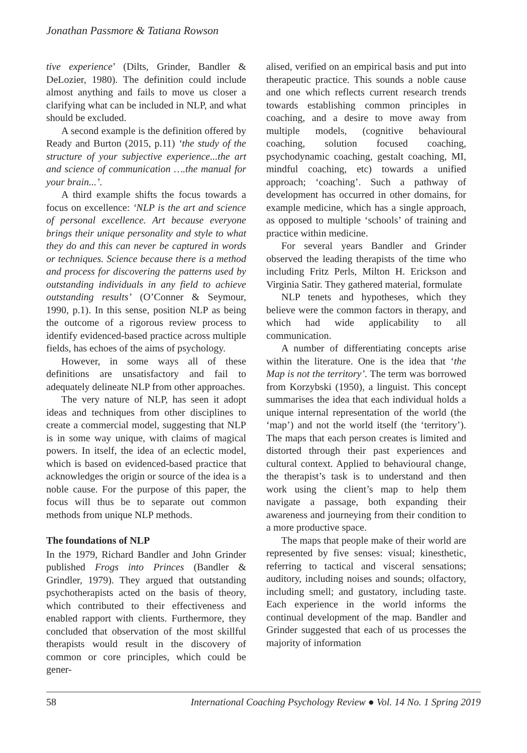Jonathan Passmore & Tatiana Rowson
tive experience’ (Dilts, Grinder, Bandler & DeLozier, 1980). The definition could include almost anything and fails to move us closer a clarifying what can be included in NLP, and what should be excluded.
A second example is the definition offered by Ready and Burton (2015, p.11) ‘the study of the structure of your subjective experience...the art and science of communication ….the manual for your brain...’.
A third example shifts the focus towards a focus on excellence: ‘NLP is the art and science of personal excellence. Art because everyone brings their unique personality and style to what they do and this can never be captured in words or techniques. Science because there is a method and process for discovering the patterns used by outstanding individuals in any field to achieve outstanding results’ (O’Conner & Seymour, 1990, p.1). In this sense, position NLP as being the outcome of a rigorous review process to identify evidenced-based practice across multiple fields, has echoes of the aims of psychology.
However, in some ways all of these definitions are unsatisfactory and fail to adequately delineate NLP from other approaches.
The very nature of NLP, has seen it adopt ideas and techniques from other disciplines to create a commercial model, suggesting that NLP is in some way unique, with claims of magical powers. In itself, the idea of an eclectic model, which is based on evidenced-based practice that acknowledges the origin or source of the idea is a noble cause. For the purpose of this paper, the focus will thus be to separate out common methods from unique NLP methods.
The foundations of NLP
In the 1979, Richard Bandler and John Grinder published Frogs into Princes (Bandler & Grindler, 1979). They argued that outstanding psychotherapists acted on the basis of theory, which contributed to their effectiveness and enabled rapport with clients. Furthermore, they concluded that observation of the most skillful therapists would result in the discovery of common or core principles, which could be gener-
alised, verified on an empirical basis and put into therapeutic practice. This sounds a noble cause and one which reflects current research trends towards establishing common principles in coaching, and a desire to move away from multiple models, (cognitive behavioural coaching, solution focused coaching, psychodynamic coaching, gestalt coaching, MI, mindful coaching, etc) towards a unified approach; ‘coaching’. Such a pathway of development has occurred in other domains, for example medicine, which has a single approach, as opposed to multiple ‘schools’ of training and practice within medicine.
For several years Bandler and Grinder observed the leading therapists of the time who including Fritz Perls, Milton H. Erickson and Virginia Satir. They gathered material, formulate
NLP tenets and hypotheses, which they believe were the common factors in therapy, and which had wide applicability to all communication.
A number of differentiating concepts arise within the literature. One is the idea that ‘the Map is not the territory’. The term was borrowed from Korzybski (1950), a linguist. This concept summarises the idea that each individual holds a unique internal representation of the world (the ‘map’) and not the world itself (the ‘territory’). The maps that each person creates is limited and distorted through their past experiences and cultural context. Applied to behavioural change, the therapist’s task is to understand and then work using the client’s map to help them navigate a passage, both expanding their awareness and journeying from their condition to a more productive space.
The maps that people make of their world are represented by five senses: visual; kinesthetic, referring to tactical and visceral sensations; auditory, including noises and sounds; olfactory, including smell; and gustatory, including taste. Each experience in the world informs the continual development of the map. Bandler and Grinder suggested that each of us processes the majority of information
58 International Coaching Psychology Review ● Vol. 14 No. 1 Spring 2019